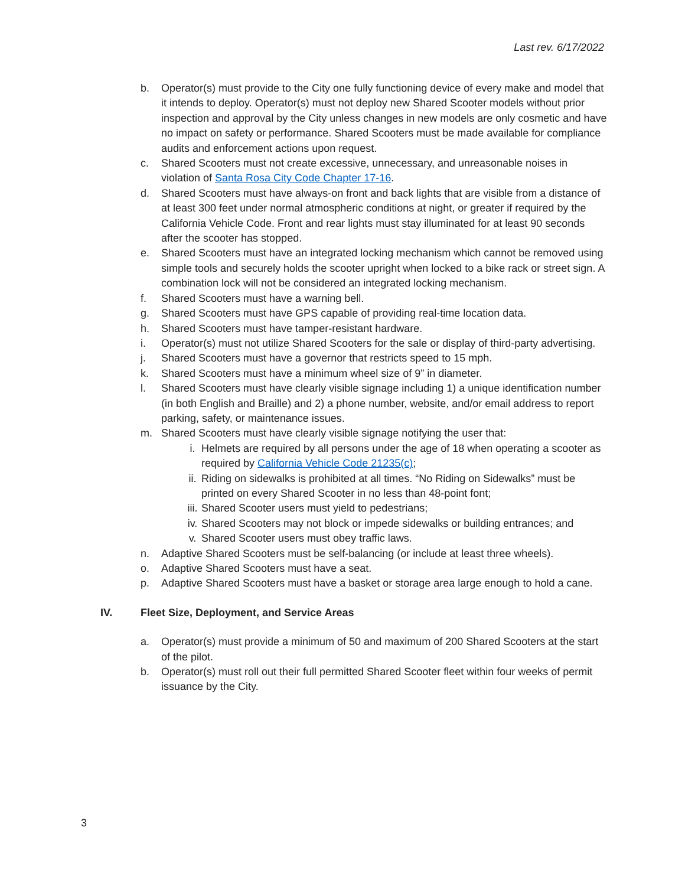Last rev. 6/17/2022
b. Operator(s) must provide to the City one fully functioning device of every make and model that it intends to deploy. Operator(s) must not deploy new Shared Scooter models without prior inspection and approval by the City unless changes in new models are only cosmetic and have no impact on safety or performance. Shared Scooters must be made available for compliance audits and enforcement actions upon request.
c. Shared Scooters must not create excessive, unnecessary, and unreasonable noises in violation of Santa Rosa City Code Chapter 17-16.
d. Shared Scooters must have always-on front and back lights that are visible from a distance of at least 300 feet under normal atmospheric conditions at night, or greater if required by the California Vehicle Code. Front and rear lights must stay illuminated for at least 90 seconds after the scooter has stopped.
e. Shared Scooters must have an integrated locking mechanism which cannot be removed using simple tools and securely holds the scooter upright when locked to a bike rack or street sign. A combination lock will not be considered an integrated locking mechanism.
f. Shared Scooters must have a warning bell.
g. Shared Scooters must have GPS capable of providing real-time location data.
h. Shared Scooters must have tamper-resistant hardware.
i. Operator(s) must not utilize Shared Scooters for the sale or display of third-party advertising.
j. Shared Scooters must have a governor that restricts speed to 15 mph.
k. Shared Scooters must have a minimum wheel size of 9” in diameter.
l. Shared Scooters must have clearly visible signage including 1) a unique identification number (in both English and Braille) and 2) a phone number, website, and/or email address to report parking, safety, or maintenance issues.
m. Shared Scooters must have clearly visible signage notifying the user that:
i. Helmets are required by all persons under the age of 18 when operating a scooter as required by California Vehicle Code 21235(c);
ii. Riding on sidewalks is prohibited at all times. “No Riding on Sidewalks” must be printed on every Shared Scooter in no less than 48-point font;
iii.
Shared Scooter users must yield to pedestrians;
iv. Shared Scooters may not block or impede sidewalks or building entrances; and
v. Shared Scooter users must obey traffic laws.
n. Adaptive Shared Scooters must be self-balancing (or include at least three wheels).
o. Adaptive Shared Scooters must have a seat.
p. Adaptive Shared Scooters must have a basket or storage area large enough to hold a cane.
IV. Fleet Size, Deployment, and Service Areas
a. Operator(s) must provide a minimum of 50 and maximum of 200 Shared Scooters at the start of the pilot.
b. Operator(s) must roll out their full permitted Shared Scooter fleet within four weeks of permit issuance by the City.
3